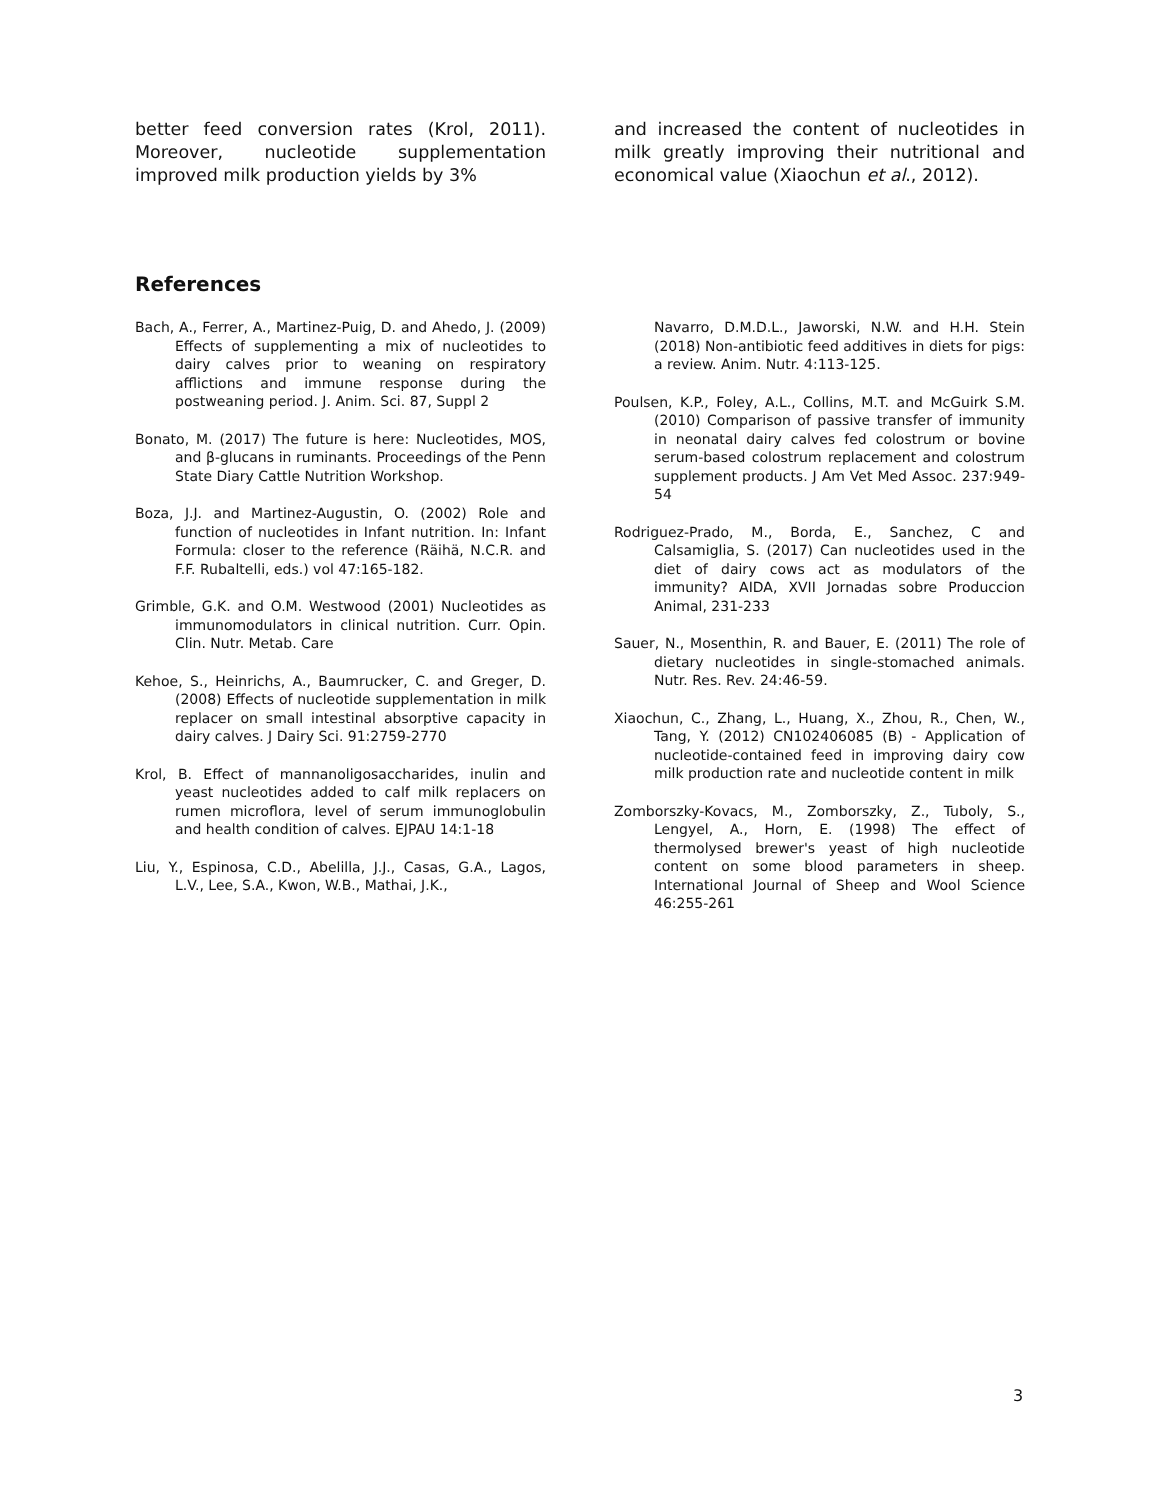better feed conversion rates (Krol, 2011). Moreover, nucleotide supplementation improved milk production yields by 3%
and increased the content of nucleotides in milk greatly improving their nutritional and economical value (Xiaochun et al., 2012).
References
Bach, A., Ferrer, A., Martinez-Puig, D. and Ahedo, J. (2009) Effects of supplementing a mix of nucleotides to dairy calves prior to weaning on respiratory afflictions and immune response during the postweaning period. J. Anim. Sci. 87, Suppl 2
Bonato, M. (2017) The future is here: Nucleotides, MOS, and β-glucans in ruminants. Proceedings of the Penn State Diary Cattle Nutrition Workshop.
Boza, J.J. and Martinez-Augustin, O. (2002) Role and function of nucleotides in Infant nutrition. In: Infant Formula: closer to the reference (Räihä, N.C.R. and F.F. Rubaltelli, eds.) vol 47:165-182.
Grimble, G.K. and O.M. Westwood (2001) Nucleotides as immunomodulators in clinical nutrition. Curr. Opin. Clin. Nutr. Metab. Care
Kehoe, S., Heinrichs, A., Baumrucker, C. and Greger, D. (2008) Effects of nucleotide supplementation in milk replacer on small intestinal absorptive capacity in dairy calves. J Dairy Sci. 91:2759-2770
Krol, B. Effect of mannanoligosaccharides, inulin and yeast nucleotides added to calf milk replacers on rumen microflora, level of serum immunoglobulin and health condition of calves. EJPAU 14:1-18
Liu, Y., Espinosa, C.D., Abelilla, J.J., Casas, G.A., Lagos, L.V., Lee, S.A., Kwon, W.B., Mathai, J.K.,
Navarro, D.M.D.L., Jaworski, N.W. and H.H. Stein (2018) Non-antibiotic feed additives in diets for pigs: a review. Anim. Nutr. 4:113-125.
Poulsen, K.P., Foley, A.L., Collins, M.T. and McGuirk S.M. (2010) Comparison of passive transfer of immunity in neonatal dairy calves fed colostrum or bovine serum-based colostrum replacement and colostrum supplement products. J Am Vet Med Assoc. 237:949-54
Rodriguez-Prado, M., Borda, E., Sanchez, C and Calsamiglia, S. (2017) Can nucleotides used in the diet of dairy cows act as modulators of the immunity? AIDA, XVII Jornadas sobre Produccion Animal, 231-233
Sauer, N., Mosenthin, R. and Bauer, E. (2011) The role of dietary nucleotides in single-stomached animals. Nutr. Res. Rev. 24:46-59.
Xiaochun, C., Zhang, L., Huang, X., Zhou, R., Chen, W., Tang, Y. (2012) CN102406085 (B) - Application of nucleotide-contained feed in improving dairy cow milk production rate and nucleotide content in milk
Zomborszky-Kovacs, M., Zomborszky, Z., Tuboly, S., Lengyel, A., Horn, E. (1998) The effect of thermolysed brewer's yeast of high nucleotide content on some blood parameters in sheep. International Journal of Sheep and Wool Science 46:255-261
3